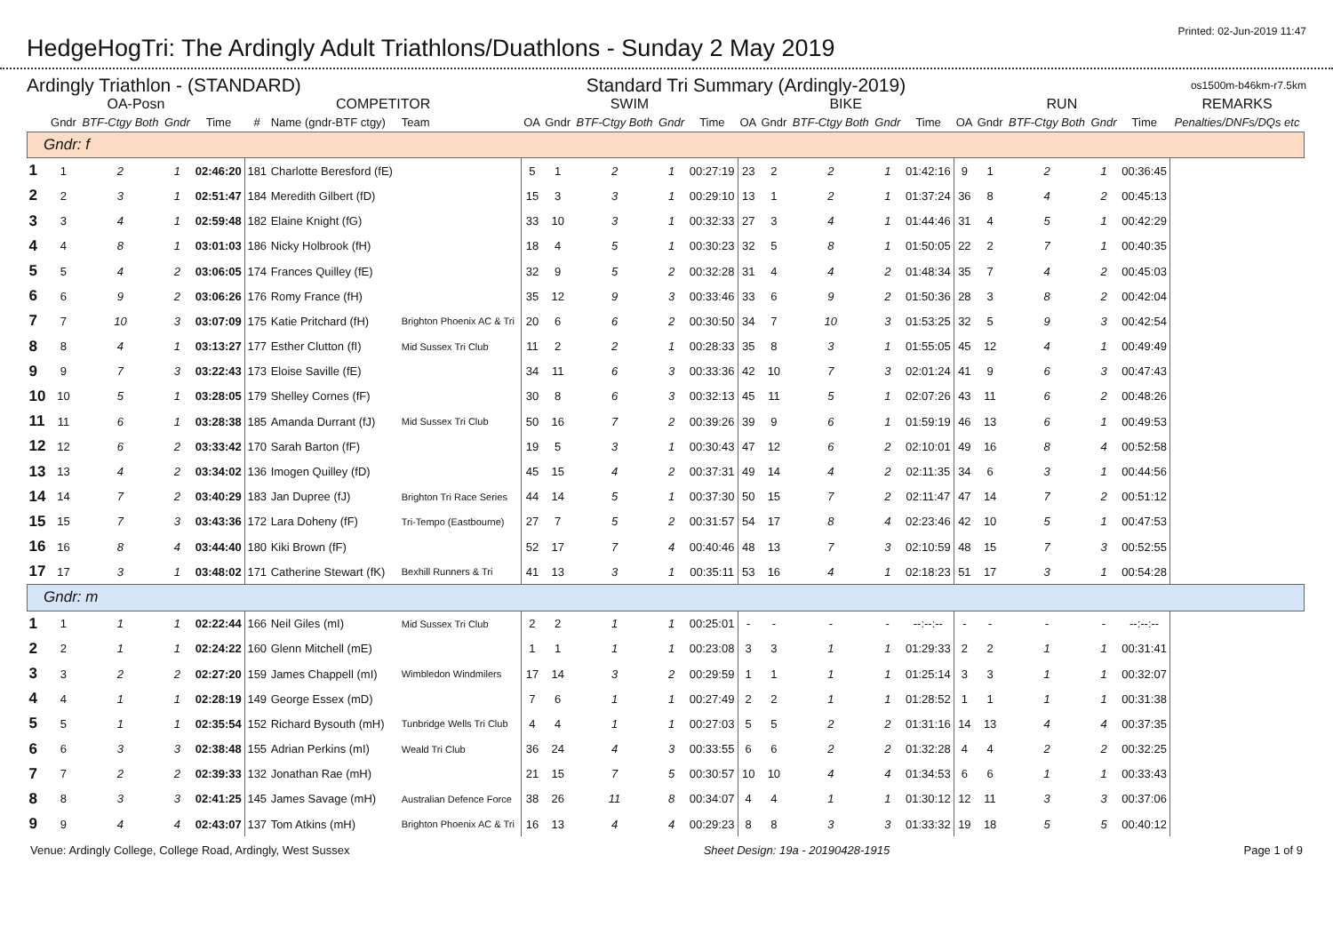HedgeHogTri: The Ardingly Adult Triathlons/Duathlons - Sunday 2 May 2019
Printed: 02-Jun-2019 11:47
Ardingly Triathlon - (STANDARD) Standard Tri Summary (Ardingly-2019) os1500m-b46km-r7.5km
| OA-Posn | | | | | COMPETITOR | | | SWIM | | | | | BIKE | | | | | RUN | | | | | REMARKS |
| --- | --- | --- | --- | --- | --- | --- | --- | --- | --- | --- | --- | --- | --- | --- | --- | --- | --- | --- | --- | --- | --- | --- | --- |
| | Gndr | BTF-Ctgy Both | Gndr | Time | # | Name (gndr-BTF ctgy) | Team | OA | Gndr | BTF-Ctgy Both | Gndr | Time | OA | Gndr | BTF-Ctgy Both | Gndr | Time | OA | Gndr | BTF-Ctgy Both | Gndr | Time | Penalties/DNFs/DQs etc |
| Gndr: f | | | | | | | | | | | | | | | | | | | | | | | |
| 1 | 1 | 2 | 1 | 02:46:20 | 181 | Charlotte Beresford (fE) | | 5 | 1 | 2 | 1 | 00:27:19 | 23 | 2 | 2 | 1 | 01:42:16 | 9 | 1 | 2 | 1 | 00:36:45 | |
| 2 | 2 | 3 | 1 | 02:51:47 | 184 | Meredith Gilbert (fD) | | 15 | 3 | 3 | 1 | 00:29:10 | 13 | 1 | 2 | 1 | 01:37:24 | 36 | 8 | 4 | 2 | 00:45:13 | |
| 3 | 3 | 4 | 1 | 02:59:48 | 182 | Elaine Knight (fG) | | 33 | 10 | 3 | 1 | 00:32:33 | 27 | 3 | 4 | 1 | 01:44:46 | 31 | 4 | 5 | 1 | 00:42:29 | |
| 4 | 4 | 8 | 1 | 03:01:03 | 186 | Nicky Holbrook (fH) | | 18 | 4 | 5 | 1 | 00:30:23 | 32 | 5 | 8 | 1 | 01:50:05 | 22 | 2 | 7 | 1 | 00:40:35 | |
| 5 | 5 | 4 | 2 | 03:06:05 | 174 | Frances Quilley (fE) | | 32 | 9 | 5 | 2 | 00:32:28 | 31 | 4 | 4 | 2 | 01:48:34 | 35 | 7 | 4 | 2 | 00:45:03 | |
| 6 | 6 | 9 | 2 | 03:06:26 | 176 | Romy France (fH) | | 35 | 12 | 9 | 3 | 00:33:46 | 33 | 6 | 9 | 2 | 01:50:36 | 28 | 3 | 8 | 2 | 00:42:04 | |
| 7 | 7 | 10 | 3 | 03:07:09 | 175 | Katie Pritchard (fH) | Brighton Phoenix AC & Tri | 20 | 6 | 6 | 2 | 00:30:50 | 34 | 7 | 10 | 3 | 01:53:25 | 32 | 5 | 9 | 3 | 00:42:54 | |
| 8 | 8 | 4 | 1 | 03:13:27 | 177 | Esther Clutton (fI) | Mid Sussex Tri Club | 11 | 2 | 2 | 1 | 00:28:33 | 35 | 8 | 3 | 1 | 01:55:05 | 45 | 12 | 4 | 1 | 00:49:49 | |
| 9 | 9 | 7 | 3 | 03:22:43 | 173 | Eloise Saville (fE) | | 34 | 11 | 6 | 3 | 00:33:36 | 42 | 10 | 7 | 3 | 02:01:24 | 41 | 9 | 6 | 3 | 00:47:43 | |
| 10 | 10 | 5 | 1 | 03:28:05 | 179 | Shelley Cornes (fF) | | 30 | 8 | 6 | 3 | 00:32:13 | 45 | 11 | 5 | 1 | 02:07:26 | 43 | 11 | 6 | 2 | 00:48:26 | |
| 11 | 11 | 6 | 1 | 03:28:38 | 185 | Amanda Durrant (fJ) | Mid Sussex Tri Club | 50 | 16 | 7 | 2 | 00:39:26 | 39 | 9 | 6 | 1 | 01:59:19 | 46 | 13 | 6 | 1 | 00:49:53 | |
| 12 | 12 | 6 | 2 | 03:33:42 | 170 | Sarah Barton (fF) | | 19 | 5 | 3 | 1 | 00:30:43 | 47 | 12 | 6 | 2 | 02:10:01 | 49 | 16 | 8 | 4 | 00:52:58 | |
| 13 | 13 | 4 | 2 | 03:34:02 | 136 | Imogen Quilley (fD) | | 45 | 15 | 4 | 2 | 00:37:31 | 49 | 14 | 4 | 2 | 02:11:35 | 34 | 6 | 3 | 1 | 00:44:56 | |
| 14 | 14 | 7 | 2 | 03:40:29 | 183 | Jan Dupree (fJ) | Brighton Tri Race Series | 44 | 14 | 5 | 1 | 00:37:30 | 50 | 15 | 7 | 2 | 02:11:47 | 47 | 14 | 7 | 2 | 00:51:12 | |
| 15 | 15 | 7 | 3 | 03:43:36 | 172 | Lara Doheny (fF) | Tri-Tempo (Eastbourne) | 27 | 7 | 5 | 2 | 00:31:57 | 54 | 17 | 8 | 4 | 02:23:46 | 42 | 10 | 5 | 1 | 00:47:53 | |
| 16 | 16 | 8 | 4 | 03:44:40 | 180 | Kiki Brown (fF) | | 52 | 17 | 7 | 4 | 00:40:46 | 48 | 13 | 7 | 3 | 02:10:59 | 48 | 15 | 7 | 3 | 00:52:55 | |
| 17 | 17 | 3 | 1 | 03:48:02 | 171 | Catherine Stewart (fK) | Bexhill Runners & Tri | 41 | 13 | 3 | 1 | 00:35:11 | 53 | 16 | 4 | 1 | 02:18:23 | 51 | 17 | 3 | 1 | 00:54:28 | |
| Gndr: m | | | | | | | | | | | | | | | | | | | | | | | |
| 1 | 1 | 1 | 1 | 02:22:44 | 166 | Neil Giles (mI) | Mid Sussex Tri Club | 2 | 2 | 1 | 1 | 00:25:01 | - | - | - | - | --:--:-- | - | - | - | - | --:--:-- | |
| 2 | 2 | 1 | 1 | 02:24:22 | 160 | Glenn Mitchell (mE) | | 1 | 1 | 1 | 1 | 00:23:08 | 3 | 3 | 1 | 1 | 01:29:33 | 2 | 2 | 1 | 1 | 00:31:41 | |
| 3 | 3 | 2 | 2 | 02:27:20 | 159 | James Chappell (mI) | Wimbledon Windmilers | 17 | 14 | 3 | 2 | 00:29:59 | 1 | 1 | 1 | 1 | 01:25:14 | 3 | 3 | 1 | 1 | 00:32:07 | |
| 4 | 4 | 1 | 1 | 02:28:19 | 149 | George Essex (mD) | | 7 | 6 | 1 | 1 | 00:27:49 | 2 | 2 | 1 | 1 | 01:28:52 | 1 | 1 | 1 | 1 | 00:31:38 | |
| 5 | 5 | 1 | 1 | 02:35:54 | 152 | Richard Bysouth (mH) | Tunbridge Wells Tri Club | 4 | 4 | 1 | 1 | 00:27:03 | 5 | 5 | 2 | 2 | 01:31:16 | 14 | 13 | 4 | 4 | 00:37:35 | |
| 6 | 6 | 3 | 3 | 02:38:48 | 155 | Adrian Perkins (mI) | Weald Tri Club | 36 | 24 | 4 | 3 | 00:33:55 | 6 | 6 | 2 | 2 | 01:32:28 | 4 | 4 | 2 | 2 | 00:32:25 | |
| 7 | 7 | 2 | 2 | 02:39:33 | 132 | Jonathan Rae (mH) | | 21 | 15 | 7 | 5 | 00:30:57 | 10 | 10 | 4 | 4 | 01:34:53 | 6 | 6 | 1 | 1 | 00:33:43 | |
| 8 | 8 | 3 | 3 | 02:41:25 | 145 | James Savage (mH) | Australian Defence Force | 38 | 26 | 11 | 8 | 00:34:07 | 4 | 4 | 1 | 1 | 01:30:12 | 12 | 11 | 3 | 3 | 00:37:06 | |
| 9 | 9 | 4 | 4 | 02:43:07 | 137 | Tom Atkins (mH) | Brighton Phoenix AC & Tri | 16 | 13 | 4 | 4 | 00:29:23 | 8 | 8 | 3 | 3 | 01:33:32 | 19 | 18 | 5 | 5 | 00:40:12 | |
Venue: Ardingly College, College Road, Ardingly, West Sussex Sheet Design: 19a - 20190428-1915 Page 1 of 9